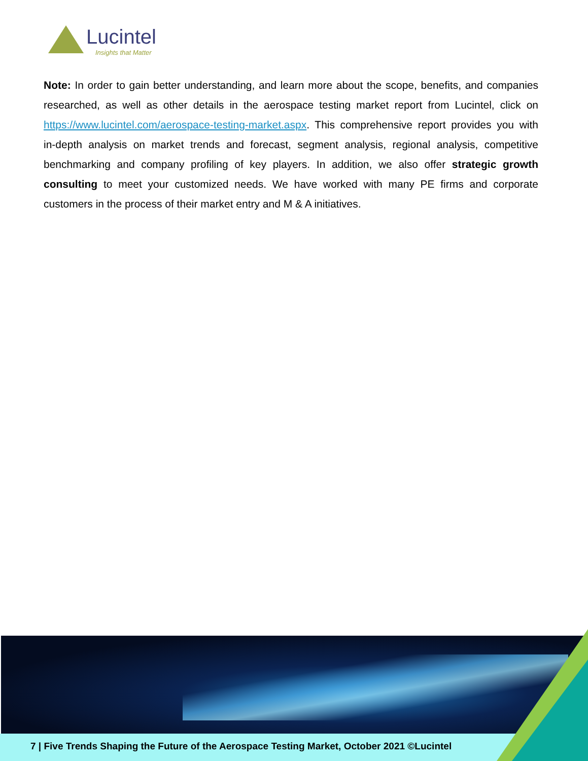Lucintel
Insights that Matter
Note: In order to gain better understanding, and learn more about the scope, benefits, and companies researched, as well as other details in the aerospace testing market report from Lucintel, click on https://www.lucintel.com/aerospace-testing-market.aspx. This comprehensive report provides you with in-depth analysis on market trends and forecast, segment analysis, regional analysis, competitive benchmarking and company profiling of key players. In addition, we also offer strategic growth consulting to meet your customized needs. We have worked with many PE firms and corporate customers in the process of their market entry and M & A initiatives.
7 | Five Trends Shaping the Future of the Aerospace Testing Market, October 2021 ©Lucintel